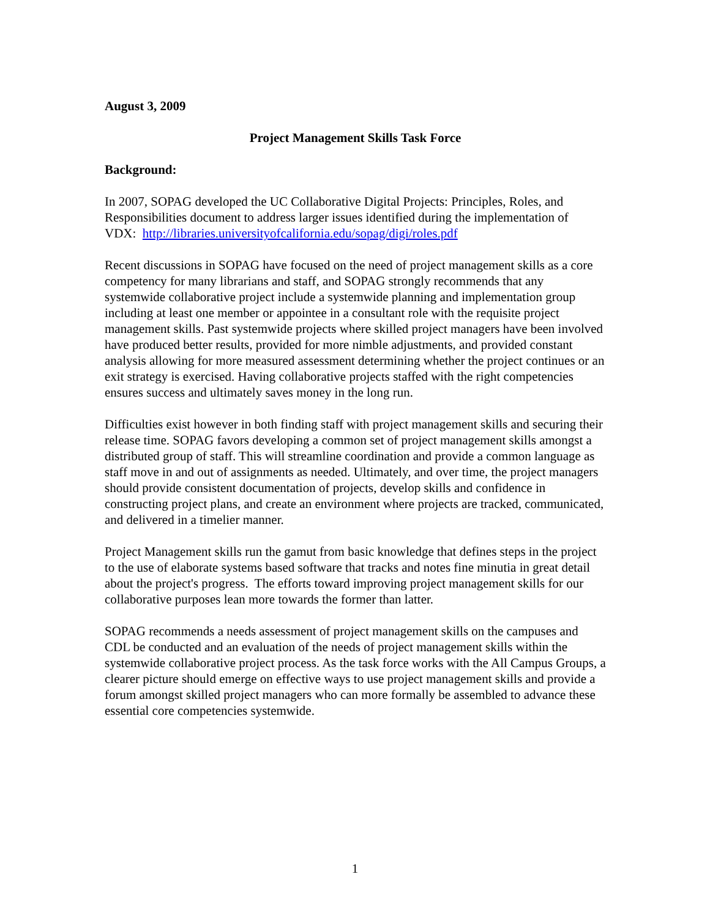August 3, 2009
Project Management Skills Task Force
Background:
In 2007, SOPAG developed the UC Collaborative Digital Projects: Principles, Roles, and Responsibilities document to address larger issues identified during the implementation of VDX: http://libraries.universityofcalifornia.edu/sopag/digi/roles.pdf
Recent discussions in SOPAG have focused on the need of project management skills as a core competency for many librarians and staff, and SOPAG strongly recommends that any systemwide collaborative project include a systemwide planning and implementation group including at least one member or appointee in a consultant role with the requisite project management skills. Past systemwide projects where skilled project managers have been involved have produced better results, provided for more nimble adjustments, and provided constant analysis allowing for more measured assessment determining whether the project continues or an exit strategy is exercised. Having collaborative projects staffed with the right competencies ensures success and ultimately saves money in the long run.
Difficulties exist however in both finding staff with project management skills and securing their release time. SOPAG favors developing a common set of project management skills amongst a distributed group of staff. This will streamline coordination and provide a common language as staff move in and out of assignments as needed. Ultimately, and over time, the project managers should provide consistent documentation of projects, develop skills and confidence in constructing project plans, and create an environment where projects are tracked, communicated, and delivered in a timelier manner.
Project Management skills run the gamut from basic knowledge that defines steps in the project to the use of elaborate systems based software that tracks and notes fine minutia in great detail about the project's progress. The efforts toward improving project management skills for our collaborative purposes lean more towards the former than latter.
SOPAG recommends a needs assessment of project management skills on the campuses and CDL be conducted and an evaluation of the needs of project management skills within the systemwide collaborative project process. As the task force works with the All Campus Groups, a clearer picture should emerge on effective ways to use project management skills and provide a forum amongst skilled project managers who can more formally be assembled to advance these essential core competencies systemwide.
1